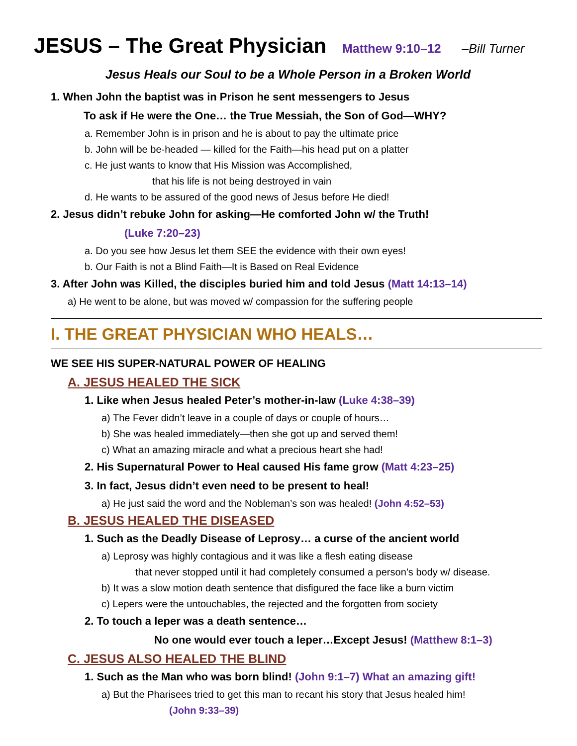JESUS – The Great Physician Matthew 9:10–12 –Bill Turner
Jesus Heals our Soul to be a Whole Person in a Broken World
1. When John the baptist was in Prison he sent messengers to Jesus
To ask if He were the One… the True Messiah, the Son of God—WHY?
a. Remember John is in prison and he is about to pay the ultimate price
b. John will be be-headed — killed for the Faith—his head put on a platter
c. He just wants to know that His Mission was Accomplished,
that his life is not being destroyed in vain
d. He wants to be assured of the good news of Jesus before He died!
2. Jesus didn’t rebuke John for asking—He comforted John w/ the Truth!
(Luke 7:20–23)
a. Do you see how Jesus let them SEE the evidence with their own eyes!
b. Our Faith is not a Blind Faith—It is Based on Real Evidence
3. After John was Killed, the disciples buried him and told Jesus (Matt 14:13–14)
a) He went to be alone, but was moved w/ compassion for the suffering people
I. THE GREAT PHYSICIAN WHO HEALS…
WE SEE HIS SUPER-NATURAL POWER OF HEALING
A. JESUS HEALED THE SICK
1. Like when Jesus healed Peter’s mother-in-law (Luke 4:38–39)
a) The Fever didn’t leave in a couple of days or couple of hours…
b) She was healed immediately—then she got up and served them!
c) What an amazing miracle and what a precious heart she had!
2. His Supernatural Power to Heal caused His fame grow (Matt 4:23–25)
3. In fact, Jesus didn’t even need to be present to heal!
a) He just said the word and the Nobleman’s son was healed! (John 4:52–53)
B. JESUS HEALED THE DISEASED
1. Such as the Deadly Disease of Leprosy… a curse of the ancient world
a) Leprosy was highly contagious and it was like a flesh eating disease
that never stopped until it had completely consumed a person’s body w/ disease.
b) It was a slow motion death sentence that disfigured the face like a burn victim
c) Lepers were the untouchables, the rejected and the forgotten from society
2. To touch a leper was a death sentence…
No one would ever touch a leper…Except Jesus! (Matthew 8:1–3)
C. JESUS ALSO HEALED THE BLIND
1. Such as the Man who was born blind! (John 9:1–7) What an amazing gift!
a) But the Pharisees tried to get this man to recant his story that Jesus healed him!
(John 9:33–39)